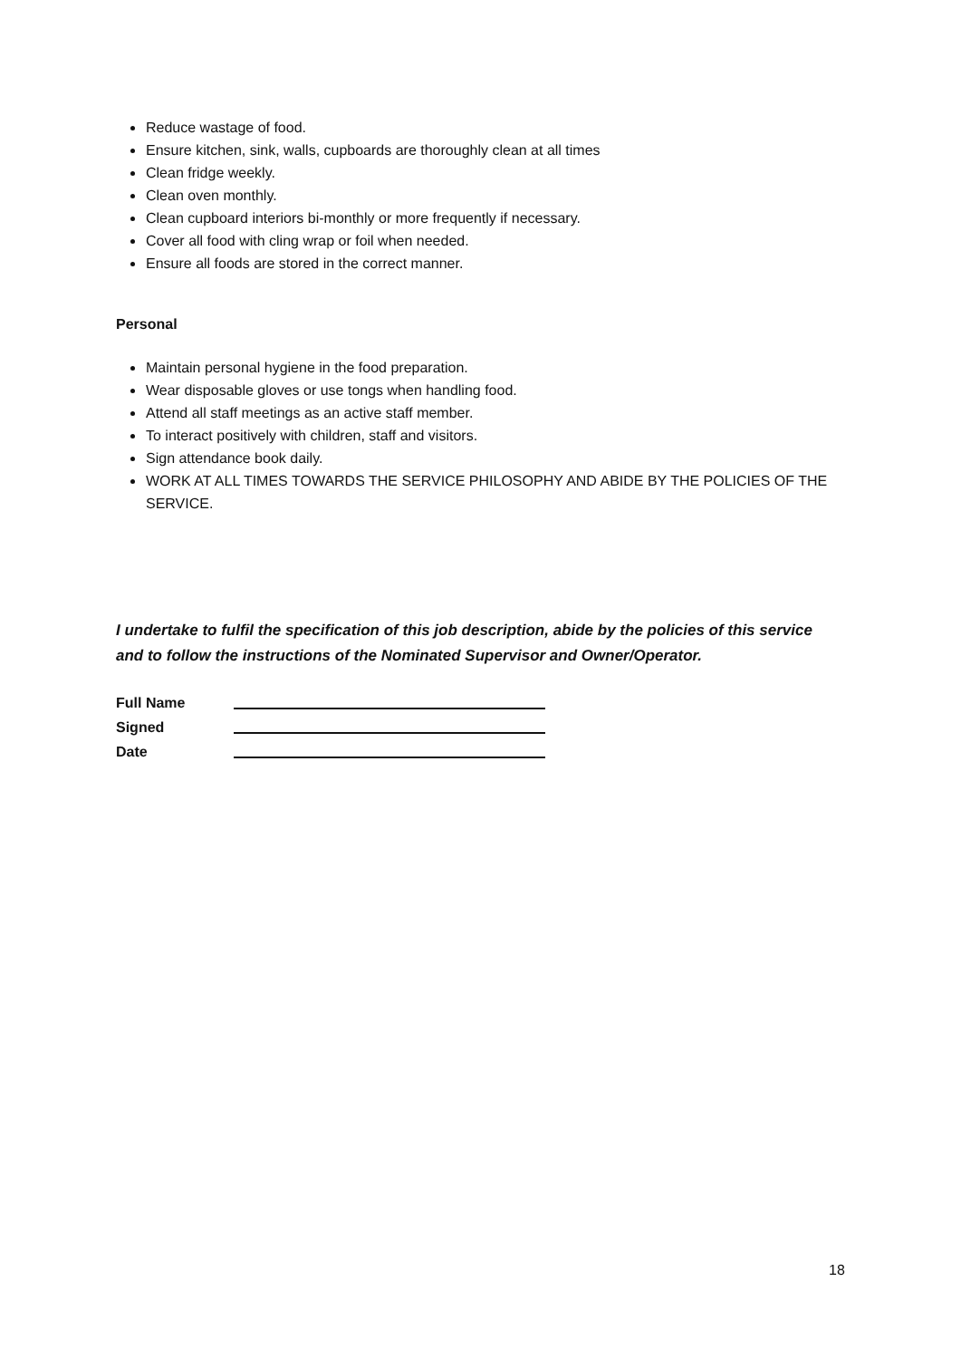Reduce wastage of food.
Ensure kitchen, sink, walls, cupboards are thoroughly clean at all times
Clean fridge weekly.
Clean oven monthly.
Clean cupboard interiors bi-monthly or more frequently if necessary.
Cover all food with cling wrap or foil when needed.
Ensure all foods are stored in the correct manner.
Personal
Maintain personal hygiene in the food preparation.
Wear disposable gloves or use tongs when handling food.
Attend all staff meetings as an active staff member.
To interact positively with children, staff and visitors.
Sign attendance book daily.
WORK AT ALL TIMES TOWARDS THE SERVICE PHILOSOPHY AND ABIDE BY THE POLICIES OF THE SERVICE.
I undertake to fulfil the specification of this job description, abide by the policies of this service and to follow the instructions of the Nominated Supervisor and Owner/Operator.
| Full Name | |
| Signed | |
| Date | |
18